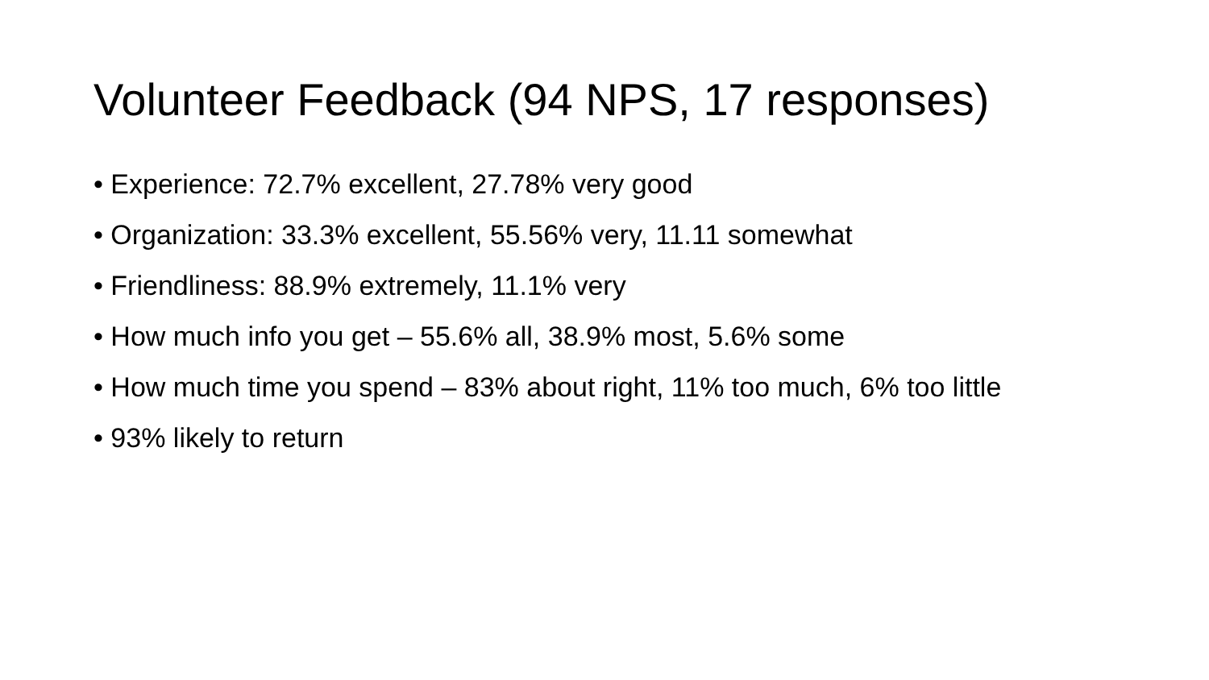Volunteer Feedback (94 NPS, 17 responses)
• Experience: 72.7% excellent, 27.78% very good
• Organization: 33.3% excellent, 55.56% very, 11.11 somewhat
• Friendliness: 88.9% extremely, 11.1% very
• How much info you get – 55.6% all, 38.9% most, 5.6% some
• How much time you spend – 83% about right, 11% too much, 6% too little
• 93% likely to return